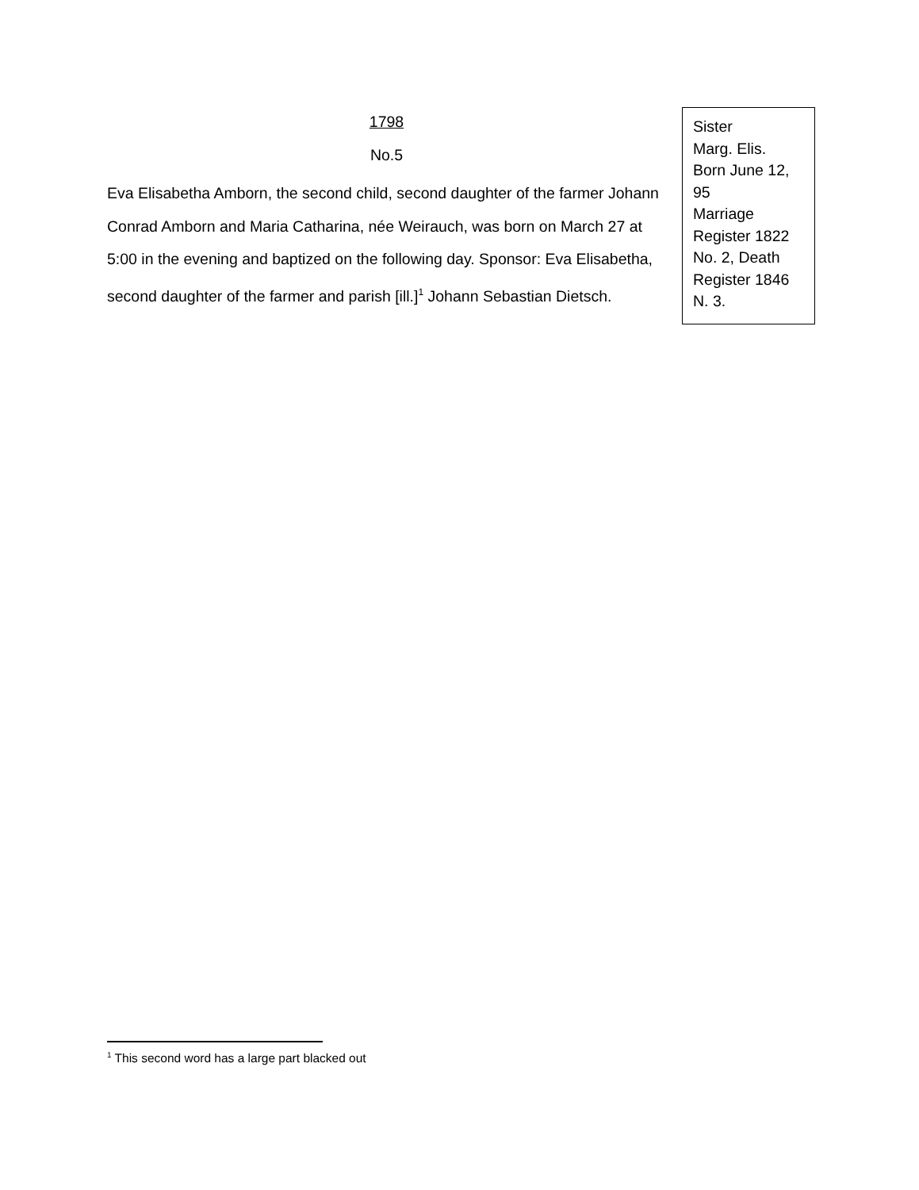1798
No.5
Eva Elisabetha Amborn, the second child, second daughter of the farmer Johann Conrad Amborn and Maria Catharina, née Weirauch, was born on March 27 at 5:00 in the evening and baptized on the following day. Sponsor: Eva Elisabetha, second daughter of the farmer and parish [ill.]<sup>1</sup> Johann Sebastian Dietsch.
Sister
Marg. Elis.
Born June 12, 95
Marriage Register 1822 No. 2, Death Register 1846 N. 3.
<sup>1</sup> This second word has a large part blacked out